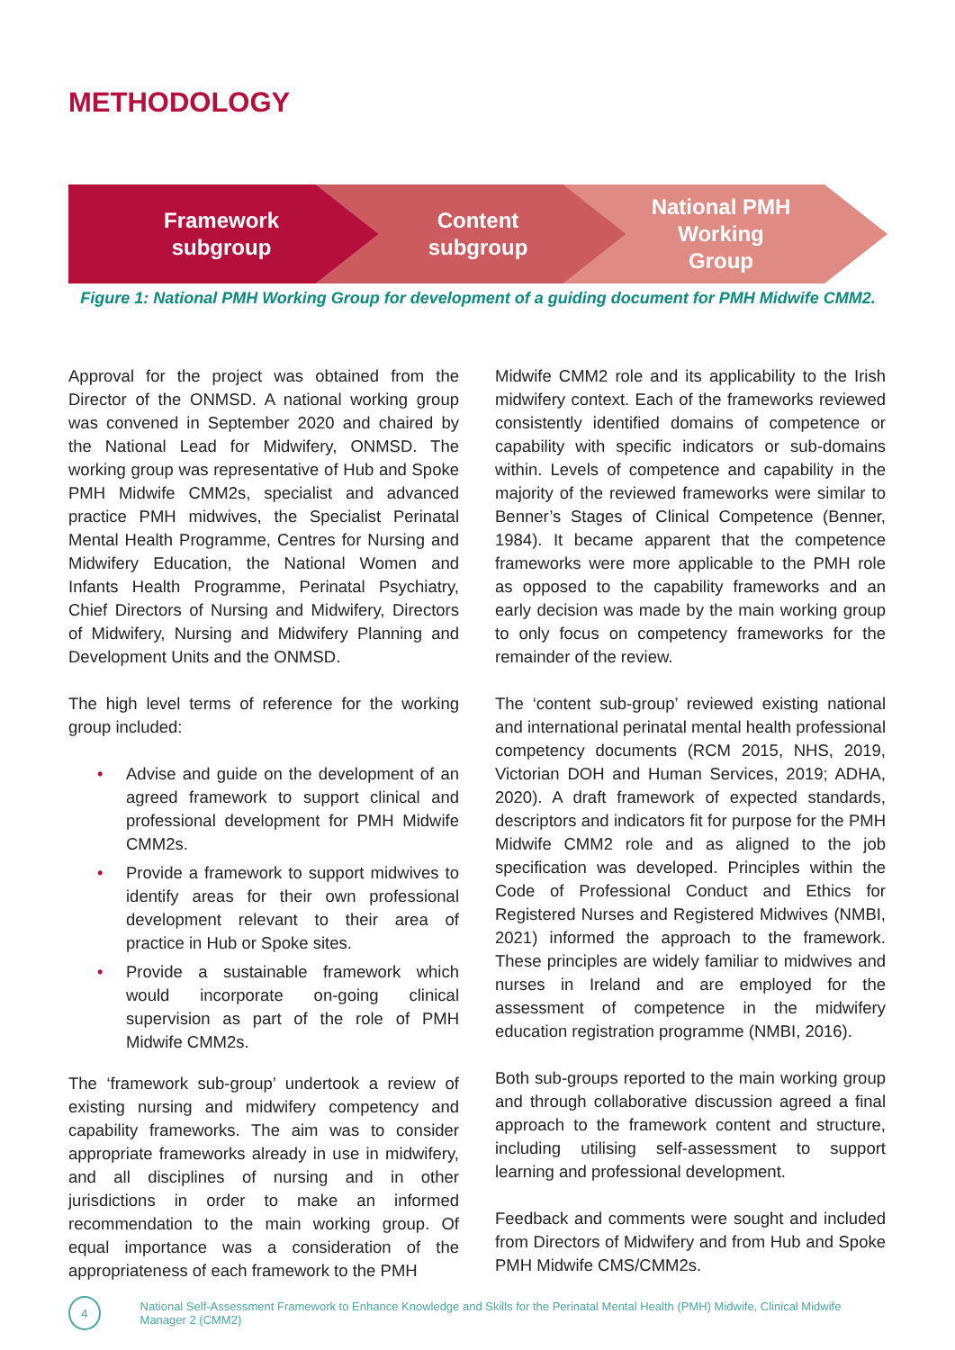METHODOLOGY
Framework
subgroup
Content
subgroup
National PMH
Working
Group
Figure 1: National PMH Working Group for development of a guiding document for PMH Midwife CMM2.
Approval for the project was obtained from the Director of the ONMSD. A national working group was convened in September 2020 and chaired by the National Lead for Midwifery, ONMSD. The working group was representative of Hub and Spoke PMH Midwife CMM2s, specialist and advanced practice PMH midwives, the Specialist Perinatal Mental Health Programme, Centres for Nursing and Midwifery Education, the National Women and Infants Health Programme, Perinatal Psychiatry, Chief Directors of Nursing and Midwifery, Directors of Midwifery, Nursing and Midwifery Planning and Development Units and the ONMSD.
The high level terms of reference for the working group included:
• Advise and guide on the development of an agreed framework to support clinical and professional development for PMH Midwife CMM2s.
• Provide a framework to support midwives to identify areas for their own professional development relevant to their area of practice in Hub or Spoke sites.
• Provide a sustainable framework which would incorporate on-going clinical supervision as part of the role of PMH Midwife CMM2s.
The ‘framework sub-group’ undertook a review of existing nursing and midwifery competency and capability frameworks. The aim was to consider appropriate frameworks already in use in midwifery, and all disciplines of nursing and in other jurisdictions in order to make an informed recommendation to the main working group. Of equal importance was a consideration of the appropriateness of each framework to the PMH
Midwife CMM2 role and its applicability to the Irish midwifery context. Each of the frameworks reviewed consistently identified domains of competence or capability with specific indicators or sub-domains within. Levels of competence and capability in the majority of the reviewed frameworks were similar to Benner’s Stages of Clinical Competence (Benner, 1984). It became apparent that the competence frameworks were more applicable to the PMH role as opposed to the capability frameworks and an early decision was made by the main working group to only focus on competency frameworks for the remainder of the review.
The ‘content sub-group’ reviewed existing national and international perinatal mental health professional competency documents (RCM 2015, NHS, 2019, Victorian DOH and Human Services, 2019; ADHA, 2020). A draft framework of expected standards, descriptors and indicators fit for purpose for the PMH Midwife CMM2 role and as aligned to the job specification was developed. Principles within the Code of Professional Conduct and Ethics for Registered Nurses and Registered Midwives (NMBI, 2021) informed the approach to the framework. These principles are widely familiar to midwives and nurses in Ireland and are employed for the assessment of competence in the midwifery education registration programme (NMBI, 2016).
Both sub-groups reported to the main working group and through collaborative discussion agreed a final approach to the framework content and structure, including utilising self-assessment to support learning and professional development.
Feedback and comments were sought and included from Directors of Midwifery and from Hub and Spoke PMH Midwife CMS/CMM2s.
4
National Self-Assessment Framework to Enhance Knowledge and Skills for the Perinatal Mental Health (PMH) Midwife, Clinical Midwife Manager 2 (CMM2)